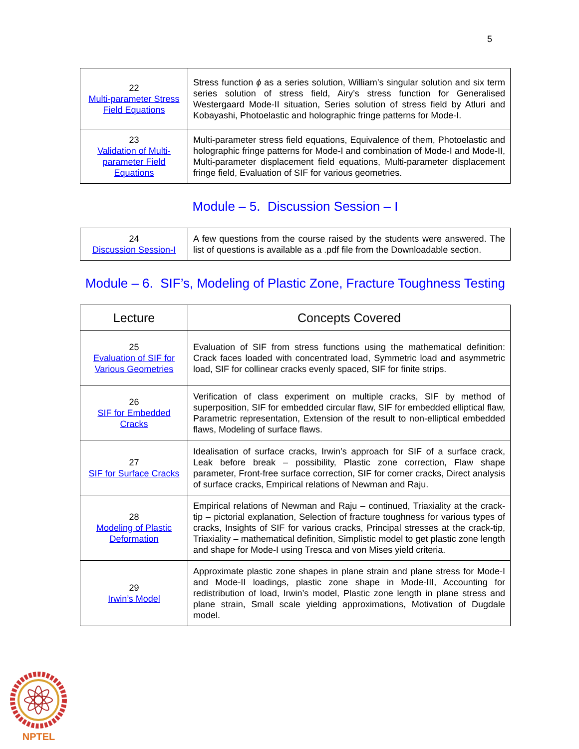5
| 22 Multi-parameter Stress Field Equations | Stress function ϕ as a series solution, William’s singular solution and six term series solution of stress field, Airy’s stress function for Generalised Westergaard Mode-II situation, Series solution of stress field by Atluri and Kobayashi, Photoelastic and holographic fringe patterns for Mode-I. |
| 23 Validation of Multi-parameter Field Equations | Multi-parameter stress field equations, Equivalence of them, Photoelastic and holographic fringe patterns for Mode-I and combination of Mode-I and Mode-II, Multi-parameter displacement field equations, Multi-parameter displacement fringe field, Evaluation of SIF for various geometries. |
Module – 5. Discussion Session – I
| 24 Discussion Session-I | A few questions from the course raised by the students were answered. The list of questions is available as a .pdf file from the Downloadable section. |
Module – 6. SIF’s, Modeling of Plastic Zone, Fracture Toughness Testing
| Lecture | Concepts Covered |
| --- | --- |
| 25 Evaluation of SIF for Various Geometries | Evaluation of SIF from stress functions using the mathematical definition: Crack faces loaded with concentrated load, Symmetric load and asymmetric load, SIF for collinear cracks evenly spaced, SIF for finite strips. |
| 26 SIF for Embedded Cracks | Verification of class experiment on multiple cracks, SIF by method of superposition, SIF for embedded circular flaw, SIF for embedded elliptical flaw, Parametric representation, Extension of the result to non-elliptical embedded flaws, Modeling of surface flaws. |
| 27 SIF for Surface Cracks | Idealisation of surface cracks, Irwin’s approach for SIF of a surface crack, Leak before break – possibility, Plastic zone correction, Flaw shape parameter, Front-free surface correction, SIF for corner cracks, Direct analysis of surface cracks, Empirical relations of Newman and Raju. |
| 28 Modeling of Plastic Deformation | Empirical relations of Newman and Raju – continued, Triaxiality at the crack-tip – pictorial explanation, Selection of fracture toughness for various types of cracks, Insights of SIF for various cracks, Principal stresses at the crack-tip, Triaxiality – mathematical definition, Simplistic model to get plastic zone length and shape for Mode-I using Tresca and von Mises yield criteria. |
| 29 Irwin’s Model | Approximate plastic zone shapes in plane strain and plane stress for Mode-I and Mode-II loadings, plastic zone shape in Mode-III, Accounting for redistribution of load, Irwin’s model, Plastic zone length in plane stress and plane strain, Small scale yielding approximations, Motivation of Dugdale model. |
NPTEL